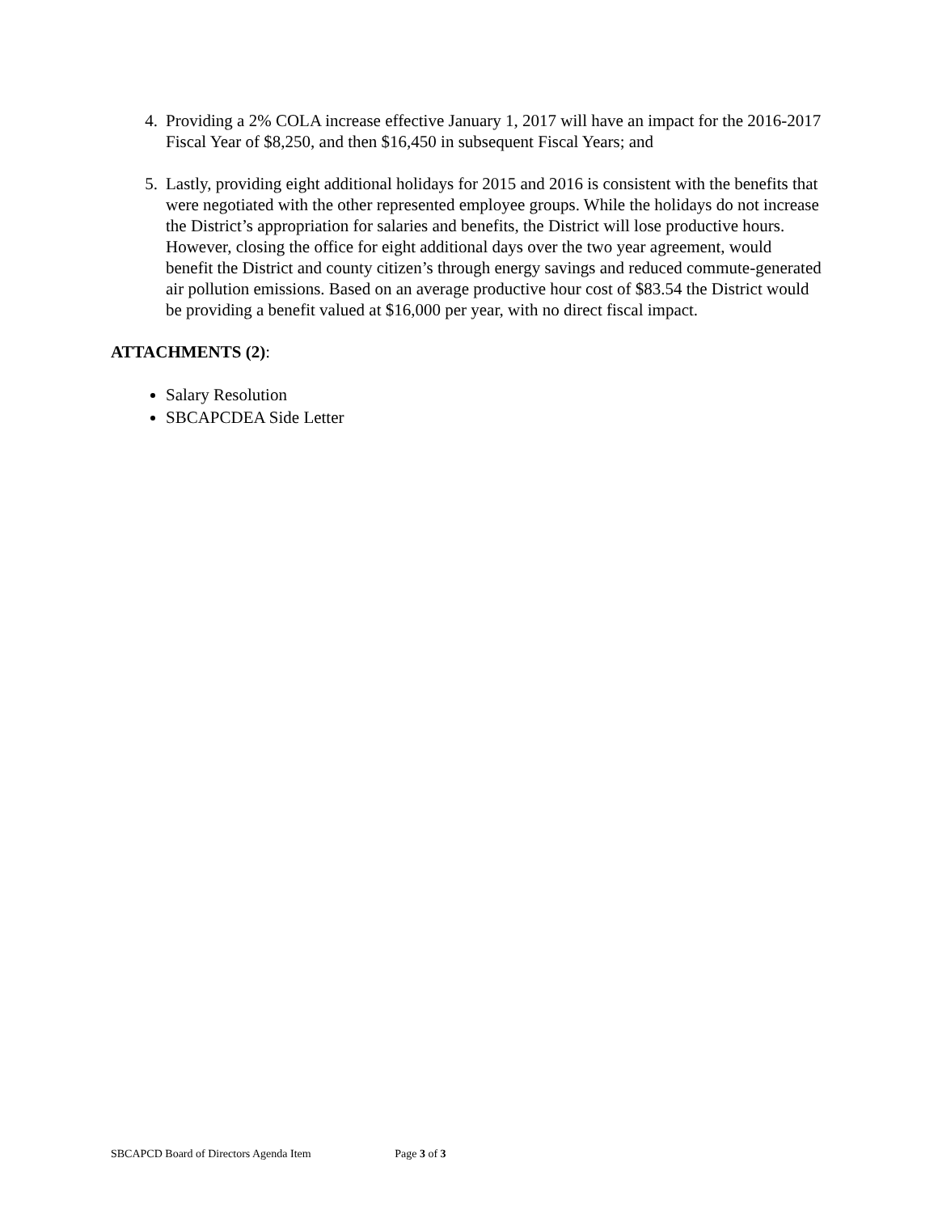4. Providing a 2% COLA increase effective January 1, 2017 will have an impact for the 2016-2017 Fiscal Year of $8,250, and then $16,450 in subsequent Fiscal Years; and
5. Lastly, providing eight additional holidays for 2015 and 2016 is consistent with the benefits that were negotiated with the other represented employee groups. While the holidays do not increase the District’s appropriation for salaries and benefits, the District will lose productive hours. However, closing the office for eight additional days over the two year agreement, would benefit the District and county citizen’s through energy savings and reduced commute-generated air pollution emissions. Based on an average productive hour cost of $83.54 the District would be providing a benefit valued at $16,000 per year, with no direct fiscal impact.
ATTACHMENTS (2):
Salary Resolution
SBCAPCDEA Side Letter
SBCAPCD Board of Directors Agenda Item Page 3 of 3